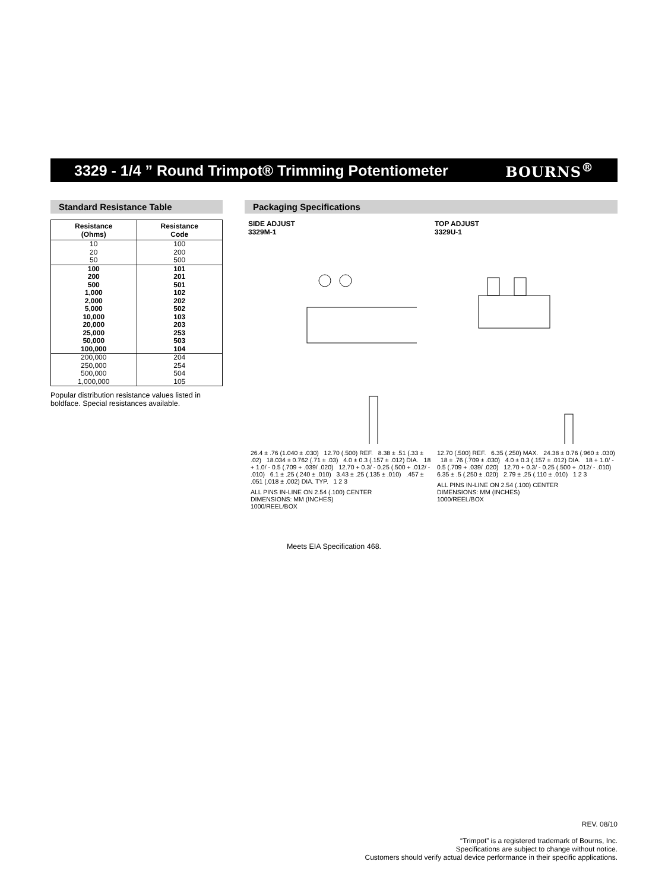3329 - 1/4 ” Round Trimpot® Trimming Potentiometer
BOURNS<sup>®</sup>
Standard Resistance Table
| Resistance (Ohms) | Resistance Code |
| --- | --- |
| 10 20 50 | 100 200 500 |
| 100 200 500 1,000 2,000 5,000 10,000 20,000 25,000 50,000 100,000 | 101 201 501 102 202 502 103 203 253 503 104 |
| 200,000 250,000 500,000 1,000,000 | 204 254 504 105 |
Popular distribution resistance values listed in boldface. Special resistances available.
Packaging Specifications
SIDE ADJUST
3329M-1
26.4 ± .76 (1.040 ± .030) 12.70 (.500) REF. 8.38 ± .51 (.33 ± .02) 18.034 ± 0.762 (.71 ± .03) 4.0 ± 0.3 (.157 ± .012) DIA. 18 + 1.0/ - 0.5 (.709 + .039/ .020) 12.70 + 0.3/ - 0.25 (.500 + .012/ - .010) 6.1 ± .25 (.240 ± .010) 3.43 ± .25 (.135 ± .010) .457 ± .051 (.018 ± .002) DIA. TYP. 1 2 3
ALL PINS IN-LINE ON 2.54 (.100) CENTER
DIMENSIONS: MM (INCHES)
1000/REEL/BOX
TOP ADJUST
3329U-1
12.70 (.500) REF. 6.35 (.250) MAX. 24.38 ± 0.76 (.960 ± .030) 18 ± .76 (.709 ± .030) 4.0 ± 0.3 (.157 ± .012) DIA. 18 + 1.0/ - 0.5 (.709 + .039/ .020) 12.70 + 0.3/ - 0.25 (.500 + .012/ - .010) 6.35 ± .5 (.250 ± .020) 2.79 ± .25 (.110 ± .010) 1 2 3
ALL PINS IN-LINE ON 2.54 (.100) CENTER
DIMENSIONS: MM (INCHES)
1000/REEL/BOX
Meets EIA Specification 468.
REV. 08/10
“Trimpot” is a registered trademark of Bourns, Inc.
Specifications are subject to change without notice.
Customers should verify actual device performance in their specific applications.